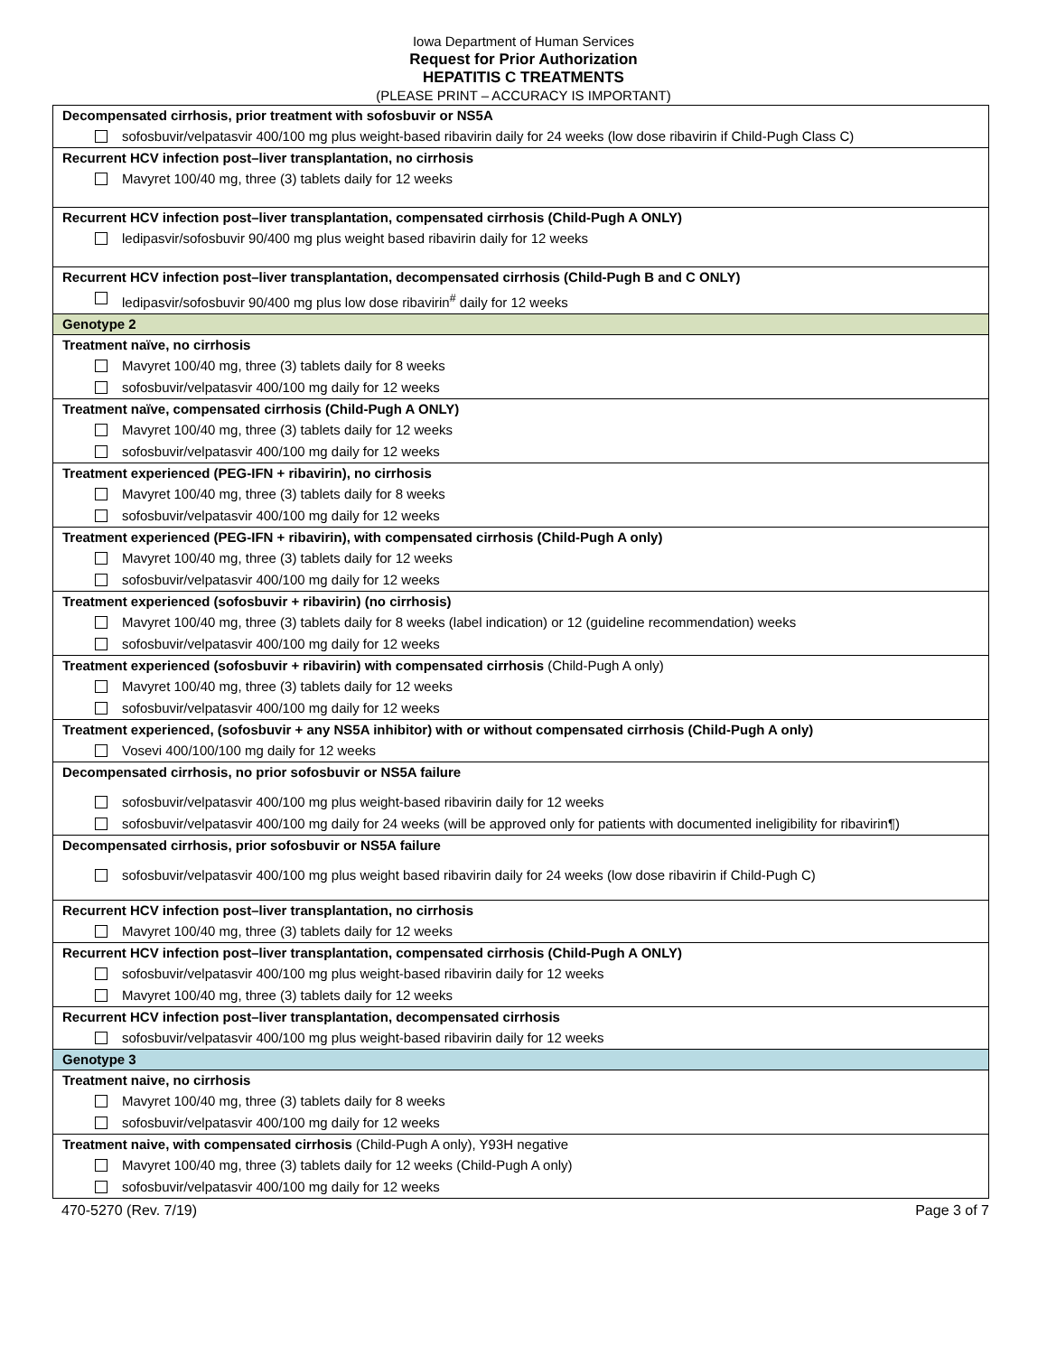Iowa Department of Human Services
Request for Prior Authorization
HEPATITIS C TREATMENTS
(PLEASE PRINT – ACCURACY IS IMPORTANT)
| Decompensated cirrhosis, prior treatment with sofosbuvir or NS5A sofosbuvir/velpatasvir 400/100 mg plus weight-based ribavirin daily for 24 weeks (low dose ribavirin if Child-Pugh Class C) |
| Recurrent HCV infection post–liver transplantation, no cirrhosis Mavyret 100/40 mg, three (3) tablets daily for 12 weeks |
| Recurrent HCV infection post–liver transplantation, compensated cirrhosis (Child-Pugh A ONLY) ledipasvir/sofosbuvir 90/400 mg plus weight based ribavirin daily for 12 weeks |
| Recurrent HCV infection post–liver transplantation, decompensated cirrhosis (Child-Pugh B and C ONLY) ledipasvir/sofosbuvir 90/400 mg plus low dose ribavirin<sup>#</sup> daily for 12 weeks |
| Genotype 2 |
| Treatment naïve, no cirrhosis Mavyret 100/40 mg, three (3) tablets daily for 8 weeks sofosbuvir/velpatasvir 400/100 mg daily for 12 weeks |
| Treatment naïve, compensated cirrhosis (Child-Pugh A ONLY) Mavyret 100/40 mg, three (3) tablets daily for 12 weeks sofosbuvir/velpatasvir 400/100 mg daily for 12 weeks |
| Treatment experienced (PEG-IFN + ribavirin), no cirrhosis Mavyret 100/40 mg, three (3) tablets daily for 8 weeks sofosbuvir/velpatasvir 400/100 mg daily for 12 weeks |
| Treatment experienced (PEG-IFN + ribavirin), with compensated cirrhosis (Child-Pugh A only) Mavyret 100/40 mg, three (3) tablets daily for 12 weeks sofosbuvir/velpatasvir 400/100 mg daily for 12 weeks |
| Treatment experienced (sofosbuvir + ribavirin) (no cirrhosis) Mavyret 100/40 mg, three (3) tablets daily for 8 weeks (label indication) or 12 (guideline recommendation) weeks sofosbuvir/velpatasvir 400/100 mg daily for 12 weeks |
| Treatment experienced (sofosbuvir + ribavirin) with compensated cirrhosis (Child-Pugh A only) Mavyret 100/40 mg, three (3) tablets daily for 12 weeks sofosbuvir/velpatasvir 400/100 mg daily for 12 weeks |
| Treatment experienced, (sofosbuvir + any NS5A inhibitor) with or without compensated cirrhosis (Child-Pugh A only) Vosevi 400/100/100 mg daily for 12 weeks |
| Decompensated cirrhosis, no prior sofosbuvir or NS5A failure sofosbuvir/velpatasvir 400/100 mg plus weight-based ribavirin daily for 12 weeks sofosbuvir/velpatasvir 400/100 mg daily for 24 weeks (will be approved only for patients with documented ineligibility for ribavirin¶) |
| Decompensated cirrhosis, prior sofosbuvir or NS5A failure sofosbuvir/velpatasvir 400/100 mg plus weight based ribavirin daily for 24 weeks (low dose ribavirin if Child-Pugh C) |
| Recurrent HCV infection post–liver transplantation, no cirrhosis Mavyret 100/40 mg, three (3) tablets daily for 12 weeks |
| Recurrent HCV infection post–liver transplantation, compensated cirrhosis (Child-Pugh A ONLY) sofosbuvir/velpatasvir 400/100 mg plus weight-based ribavirin daily for 12 weeks Mavyret 100/40 mg, three (3) tablets daily for 12 weeks |
| Recurrent HCV infection post–liver transplantation, decompensated cirrhosis sofosbuvir/velpatasvir 400/100 mg plus weight-based ribavirin daily for 12 weeks |
| Genotype 3 |
| Treatment naive, no cirrhosis Mavyret 100/40 mg, three (3) tablets daily for 8 weeks sofosbuvir/velpatasvir 400/100 mg daily for 12 weeks |
| Treatment naive, with compensated cirrhosis (Child-Pugh A only), Y93H negative Mavyret 100/40 mg, three (3) tablets daily for 12 weeks (Child-Pugh A only) sofosbuvir/velpatasvir 400/100 mg daily for 12 weeks |
470-5270 (Rev. 7/19) Page 3 of 7